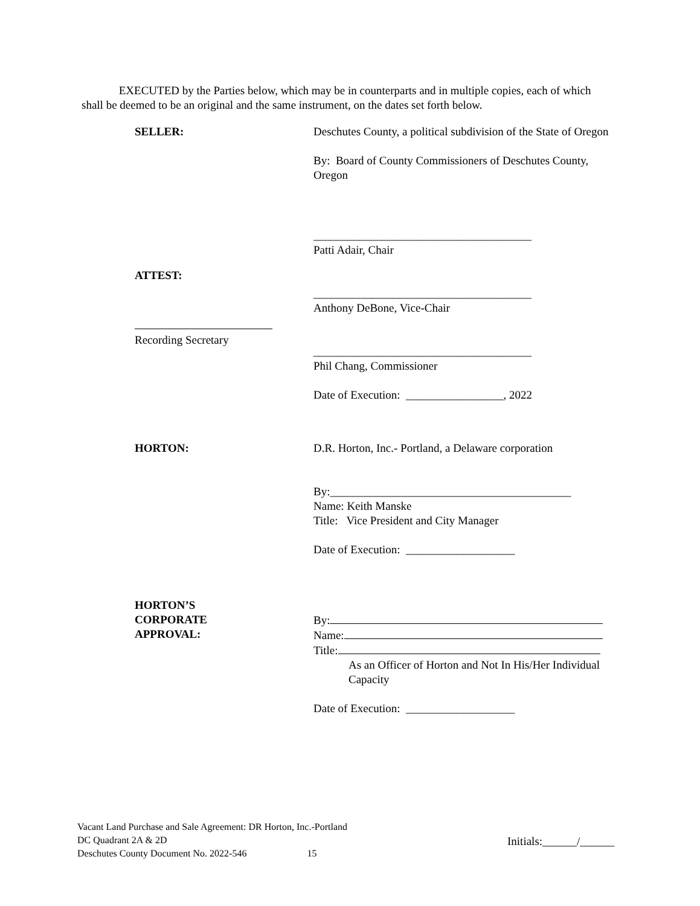EXECUTED by the Parties below, which may be in counterparts and in multiple copies, each of which shall be deemed to be an original and the same instrument, on the dates set forth below.
SELLER: Deschutes County, a political subdivision of the State of Oregon
By: Board of County Commissioners of Deschutes County, Oregon
______________________________________
Patti Adair, Chair
ATTEST:
______________________________________
Anthony DeBone, Vice-Chair
Recording Secretary
______________________________________
Phil Chang, Commissioner
Date of Execution: _________________, 2022
HORTON: D.R. Horton, Inc.- Portland, a Delaware corporation
By:__________________________________________
Name: Keith Manske
Title: Vice President and City Manager
Date of Execution: ___________________
HORTON’S
CORPORATE
APPROVAL:
By:
Name:
Title:
As an Officer of Horton and Not In His/Her Individual Capacity
Date of Execution: ___________________
Vacant Land Purchase and Sale Agreement: DR Horton, Inc.-Portland
DC Quadrant 2A & 2D
Deschutes County Document No. 2022-546 15
Initials:______/______